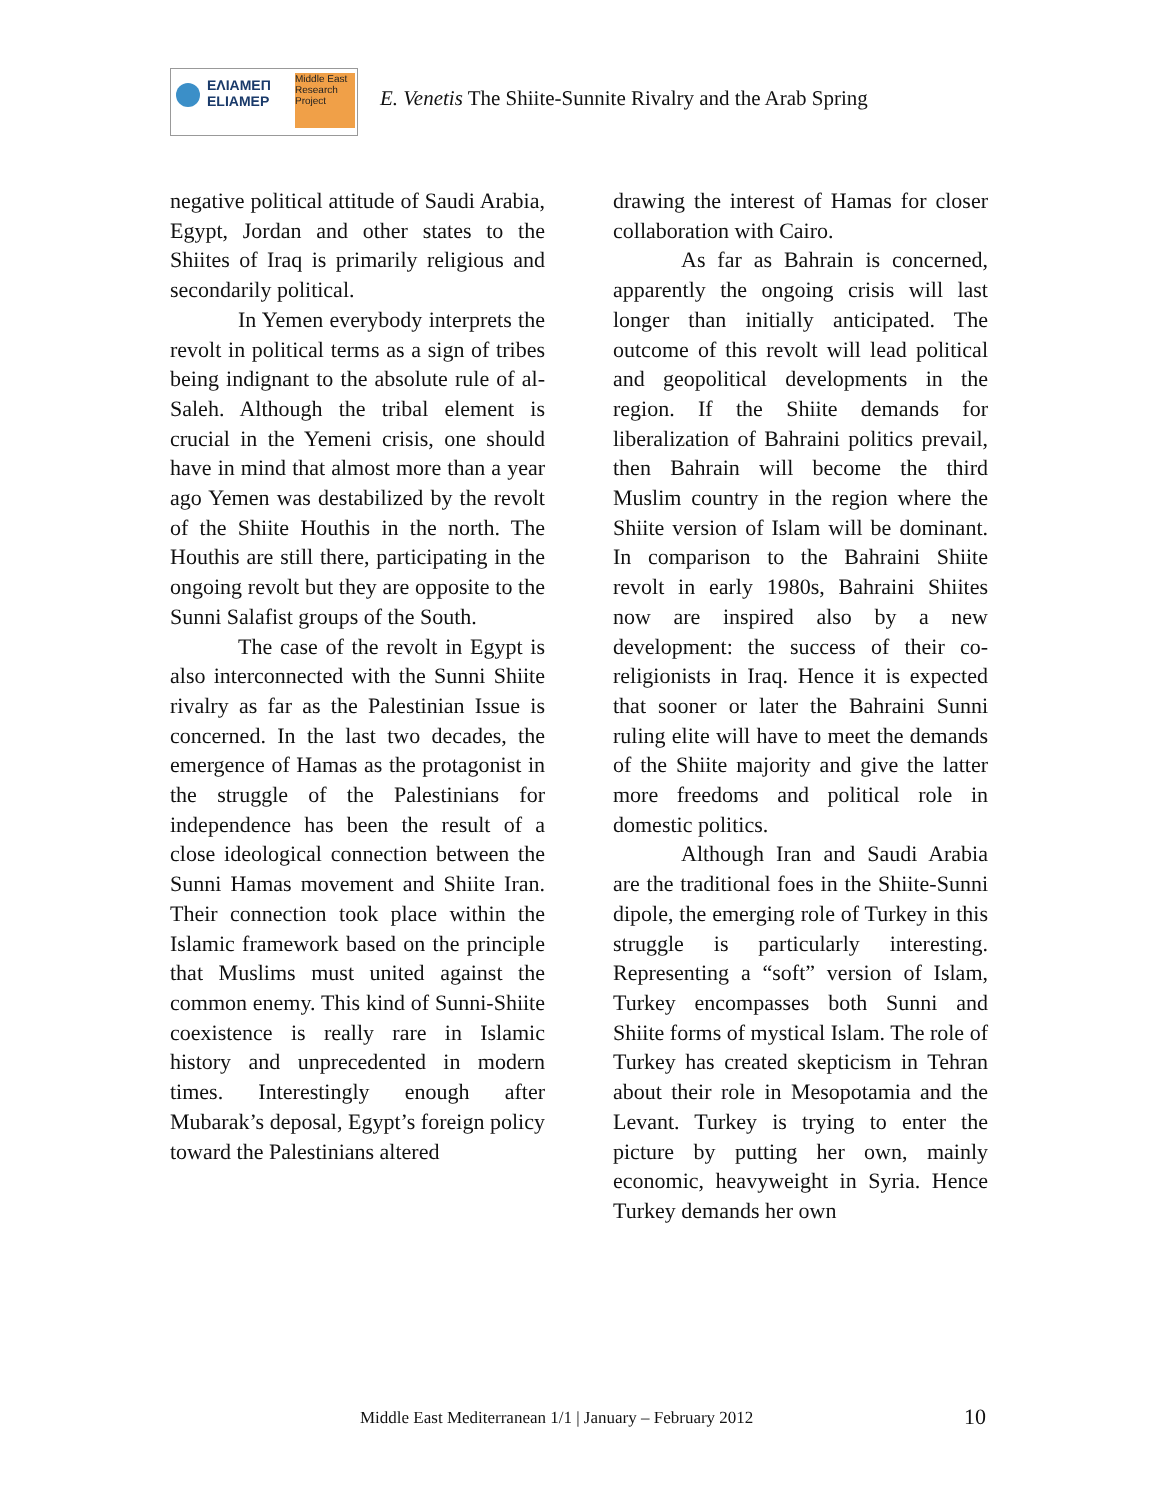ΕΛΙΑΜΕΠ
ELIAMEP
Middle East Research Project
E. Venetis The Shiite-Sunnite Rivalry and the Arab Spring
negative political attitude of Saudi Arabia, Egypt, Jordan and other states to the Shiites of Iraq is primarily religious and secondarily political.
In Yemen everybody interprets the revolt in political terms as a sign of tribes being indignant to the absolute rule of al-Saleh. Although the tribal element is crucial in the Yemeni crisis, one should have in mind that almost more than a year ago Yemen was destabilized by the revolt of the Shiite Houthis in the north. The Houthis are still there, participating in the ongoing revolt but they are opposite to the Sunni Salafist groups of the South.
The case of the revolt in Egypt is also interconnected with the Sunni Shiite rivalry as far as the Palestinian Issue is concerned. In the last two decades, the emergence of Hamas as the protagonist in the struggle of the Palestinians for independence has been the result of a close ideological connection between the Sunni Hamas movement and Shiite Iran. Their connection took place within the Islamic framework based on the principle that Muslims must united against the common enemy. This kind of Sunni-Shiite coexistence is really rare in Islamic history and unprecedented in modern times. Interestingly enough after Mubarak’s deposal, Egypt’s foreign policy toward the Palestinians altered
drawing the interest of Hamas for closer collaboration with Cairo.
As far as Bahrain is concerned, apparently the ongoing crisis will last longer than initially anticipated. The outcome of this revolt will lead political and geopolitical developments in the region. If the Shiite demands for liberalization of Bahraini politics prevail, then Bahrain will become the third Muslim country in the region where the Shiite version of Islam will be dominant. In comparison to the Bahraini Shiite revolt in early 1980s, Bahraini Shiites now are inspired also by a new development: the success of their co-religionists in Iraq. Hence it is expected that sooner or later the Bahraini Sunni ruling elite will have to meet the demands of the Shiite majority and give the latter more freedoms and political role in domestic politics.
Although Iran and Saudi Arabia are the traditional foes in the Shiite-Sunni dipole, the emerging role of Turkey in this struggle is particularly interesting. Representing a “soft” version of Islam, Turkey encompasses both Sunni and Shiite forms of mystical Islam. The role of Turkey has created skepticism in Tehran about their role in Mesopotamia and the Levant. Turkey is trying to enter the picture by putting her own, mainly economic, heavyweight in Syria. Hence Turkey demands her own
Middle East Mediterranean 1/1 | January – February 2012 10